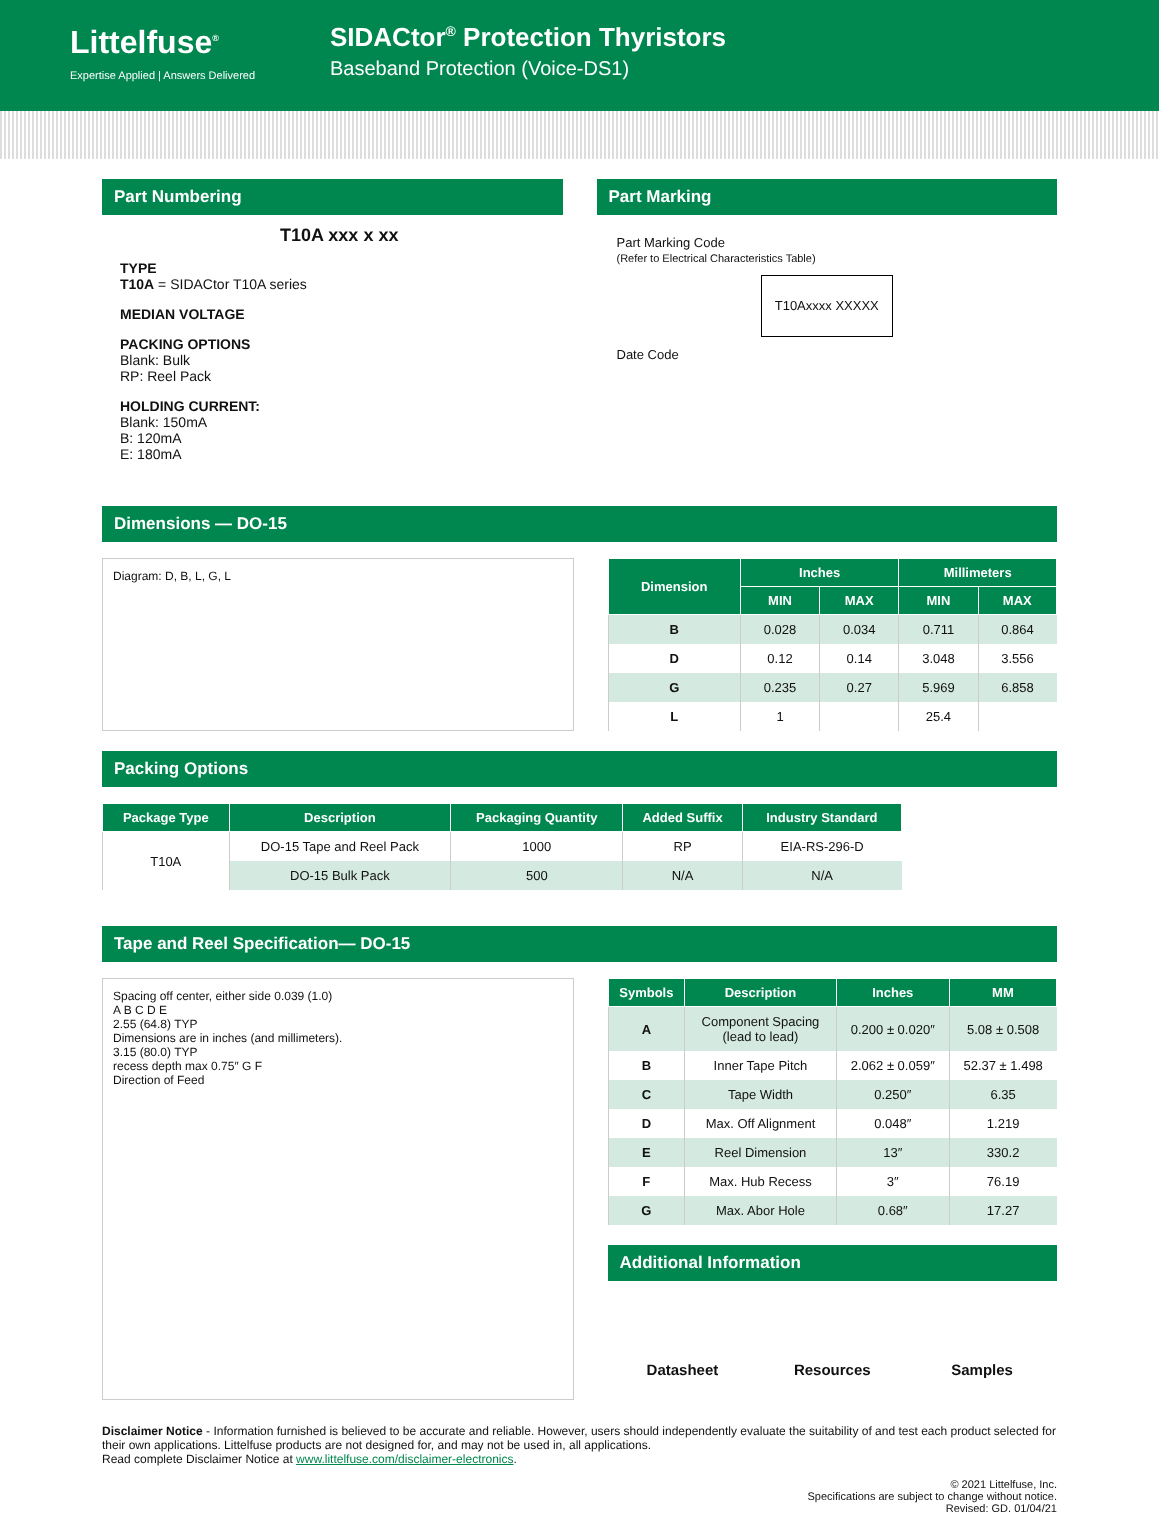Littelfuse<sup>®</sup>
Expertise Applied | Answers Delivered
SIDACtor<sup>®</sup> Protection Thyristors
Baseband Protection (Voice-DS1)
Part Numbering
T10A xxx x xx
TYPE
T10A = SIDACtor T10A series
MEDIAN VOLTAGE
PACKING OPTIONS
Blank: Bulk
RP: Reel Pack
HOLDING CURRENT:
Blank: 150mA
B: 120mA
E: 180mA
Part Marking
Part Marking Code
(Refer to Electrical Characteristics Table)
T10Axxxx XXXXX
Date Code
Dimensions — DO-15
Diagram: D, B, L, G, L
| Dimension | Inches | | Millimeters | |
| --- | --- | --- | --- | --- |
| | MIN | MAX | MIN | MAX |
| B | 0.028 | 0.034 | 0.711 | 0.864 |
| D | 0.12 | 0.14 | 3.048 | 3.556 |
| G | 0.235 | 0.27 | 5.969 | 6.858 |
| L | 1 | | 25.4 | |
Packing Options
| Package Type | Description | Packaging Quantity | Added Suffix | Industry Standard |
| --- | --- | --- | --- | --- |
| T10A | DO-15 Tape and Reel Pack | 1000 | RP | EIA-RS-296-D |
| | DO-15 Bulk Pack | 500 | N/A | N/A |
Tape and Reel Specification— DO-15
Spacing off center, either side 0.039 (1.0)
A B C D E
2.55 (64.8) TYP
Dimensions are in inches (and millimeters).
3.15 (80.0) TYP
recess depth max 0.75″ G F
Direction of Feed
| Symbols | Description | Inches | MM |
| --- | --- | --- | --- |
| A | Component Spacing (lead to lead) | 0.200 ± 0.020″ | 5.08 ± 0.508 |
| B | Inner Tape Pitch | 2.062 ± 0.059″ | 52.37 ± 1.498 |
| C | Tape Width | 0.250″ | 6.35 |
| D | Max. Off Alignment | 0.048″ | 1.219 |
| E | Reel Dimension | 13″ | 330.2 |
| F | Max. Hub Recess | 3″ | 76.19 |
| G | Max. Abor Hole | 0.68″ | 17.27 |
Additional Information
Datasheet Resources Samples
Disclaimer Notice - Information furnished is believed to be accurate and reliable. However, users should independently evaluate the suitability of and test each product selected for their own applications. Littelfuse products are not designed for, and may not be used in, all applications.
Read complete Disclaimer Notice at www.littelfuse.com/disclaimer-electronics.
© 2021 Littelfuse, Inc.
Specifications are subject to change without notice.
Revised: GD. 01/04/21